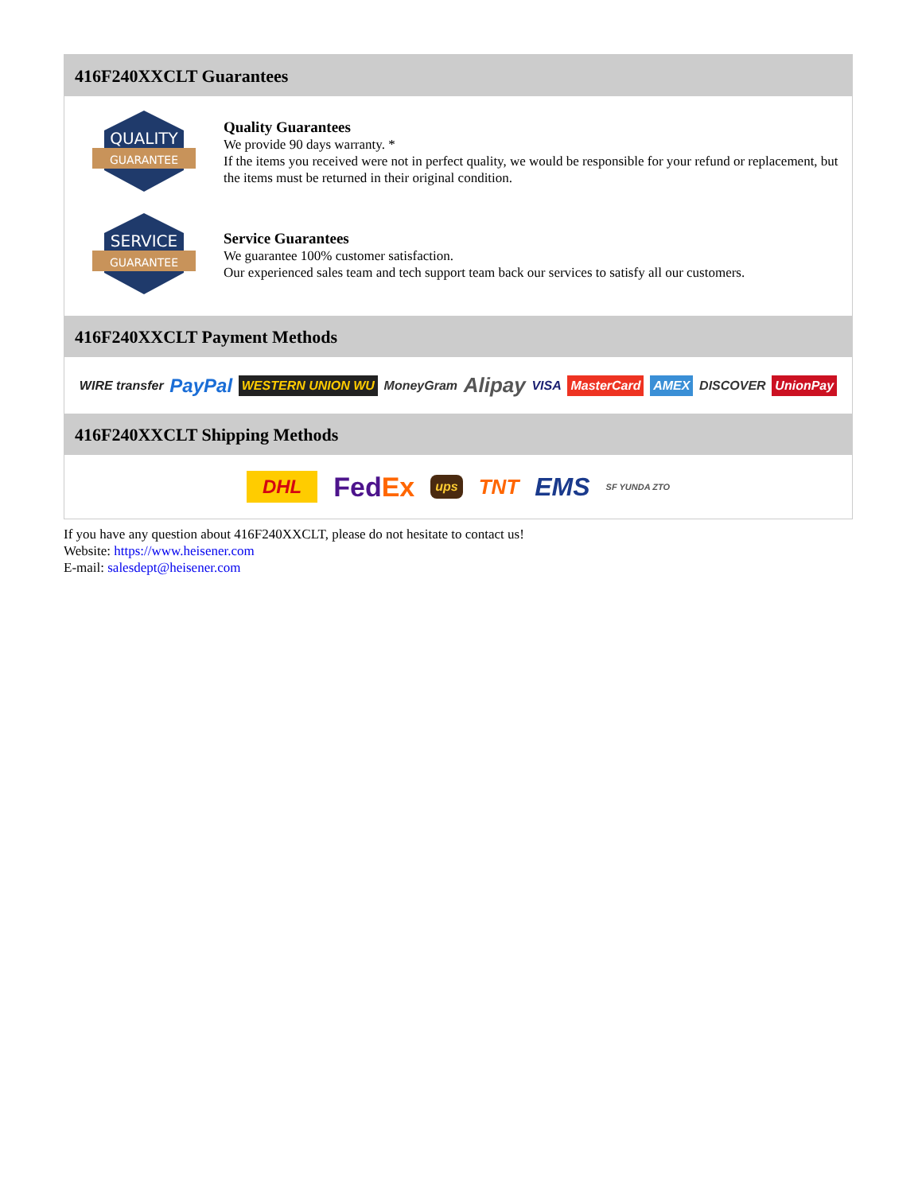416F240XXCLT Guarantees
QUALITY
GUARANTEE
Quality Guarantees
We provide 90 days warranty. *
If the items you received were not in perfect quality, we would be responsible for your refund or replacement, but the items must be returned in their original condition.
SERVICE
GUARANTEE
Service Guarantees
We guarantee 100% customer satisfaction.
Our experienced sales team and tech support team back our services to satisfy all our customers.
416F240XXCLT Payment Methods
WIRE transfer PayPal WESTERN UNION WU MoneyGram Alipay VISA MasterCard AMEX DISCOVER UnionPay
416F240XXCLT Shipping Methods
DHL FedEx ups TNT EMS SF YUNDA ZTO
If you have any question about 416F240XXCLT, please do not hesitate to contact us!
Website: https://www.heisener.com
E-mail: salesdept@heisener.com